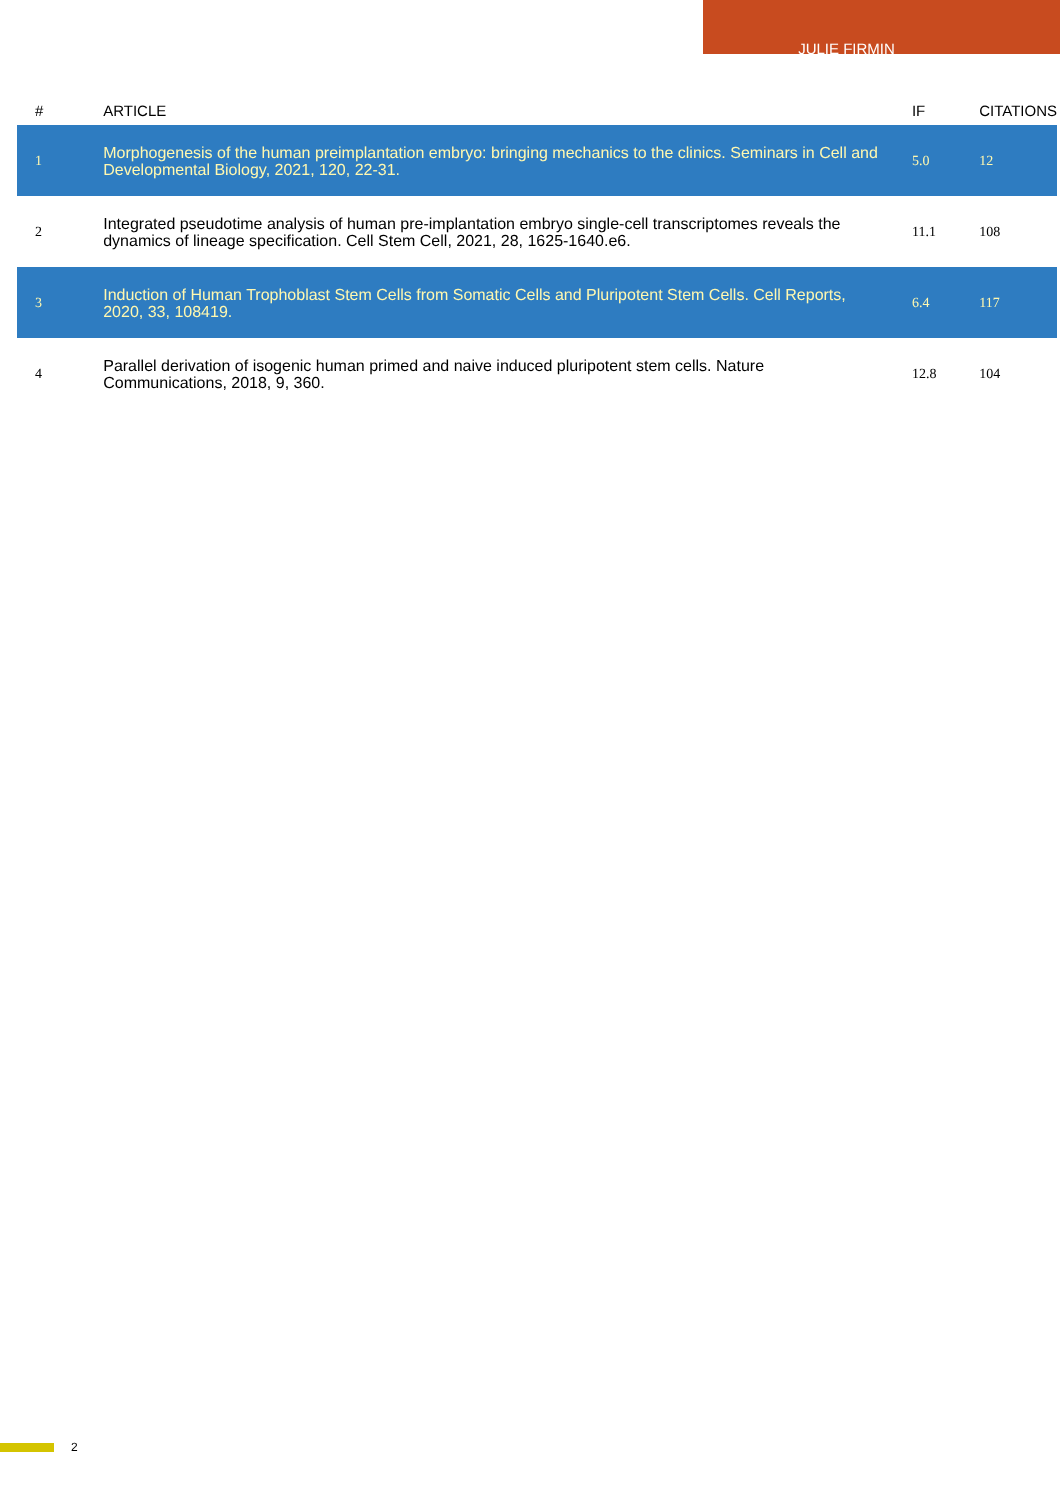JULIE FIRMIN
| # | ARTICLE | IF | CITATIONS |
| --- | --- | --- | --- |
| 1 | Morphogenesis of the human preimplantation embryo: bringing mechanics to the clinics. Seminars in Cell and Developmental Biology, 2021, 120, 22-31. | 5.0 | 12 |
| 2 | Integrated pseudotime analysis of human pre-implantation embryo single-cell transcriptomes reveals the dynamics of lineage specification. Cell Stem Cell, 2021, 28, 1625-1640.e6. | 11.1 | 108 |
| 3 | Induction of Human Trophoblast Stem Cells from Somatic Cells and Pluripotent Stem Cells. Cell Reports, 2020, 33, 108419. | 6.4 | 117 |
| 4 | Parallel derivation of isogenic human primed and naive induced pluripotent stem cells. Nature Communications, 2018, 9, 360. | 12.8 | 104 |
2